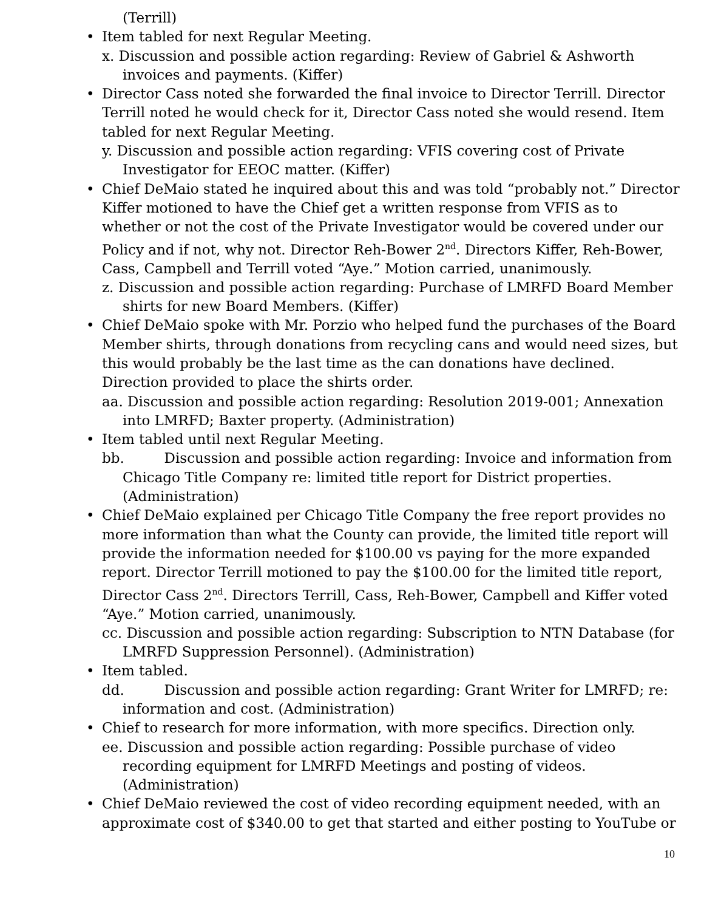(Terrill)
• Item tabled for next Regular Meeting.
x. Discussion and possible action regarding: Review of Gabriel & Ashworth invoices and payments. (Kiffer)
• Director Cass noted she forwarded the final invoice to Director Terrill. Director Terrill noted he would check for it, Director Cass noted she would resend. Item tabled for next Regular Meeting.
y. Discussion and possible action regarding: VFIS covering cost of Private Investigator for EEOC matter. (Kiffer)
• Chief DeMaio stated he inquired about this and was told “probably not.” Director Kiffer motioned to have the Chief get a written response from VFIS as to whether or not the cost of the Private Investigator would be covered under our Policy and if not, why not. Director Reh-Bower 2<sup>nd</sup>. Directors Kiffer, Reh-Bower, Cass, Campbell and Terrill voted “Aye.” Motion carried, unanimously.
z. Discussion and possible action regarding: Purchase of LMRFD Board Member shirts for new Board Members. (Kiffer)
• Chief DeMaio spoke with Mr. Porzio who helped fund the purchases of the Board Member shirts, through donations from recycling cans and would need sizes, but this would probably be the last time as the can donations have declined. Direction provided to place the shirts order.
aa. Discussion and possible action regarding: Resolution 2019-001; Annexation into LMRFD; Baxter property. (Administration)
• Item tabled until next Regular Meeting.
bb. Discussion and possible action regarding: Invoice and information from Chicago Title Company re: limited title report for District properties. (Administration)
• Chief DeMaio explained per Chicago Title Company the free report provides no more information than what the County can provide, the limited title report will provide the information needed for $100.00 vs paying for the more expanded report. Director Terrill motioned to pay the $100.00 for the limited title report, Director Cass 2<sup>nd</sup>. Directors Terrill, Cass, Reh-Bower, Campbell and Kiffer voted “Aye.” Motion carried, unanimously.
cc. Discussion and possible action regarding: Subscription to NTN Database (for LMRFD Suppression Personnel). (Administration)
• Item tabled.
dd. Discussion and possible action regarding: Grant Writer for LMRFD; re: information and cost. (Administration)
• Chief to research for more information, with more specifics. Direction only.
ee. Discussion and possible action regarding: Possible purchase of video recording equipment for LMRFD Meetings and posting of videos. (Administration)
• Chief DeMaio reviewed the cost of video recording equipment needed, with an approximate cost of $340.00 to get that started and either posting to YouTube or
10